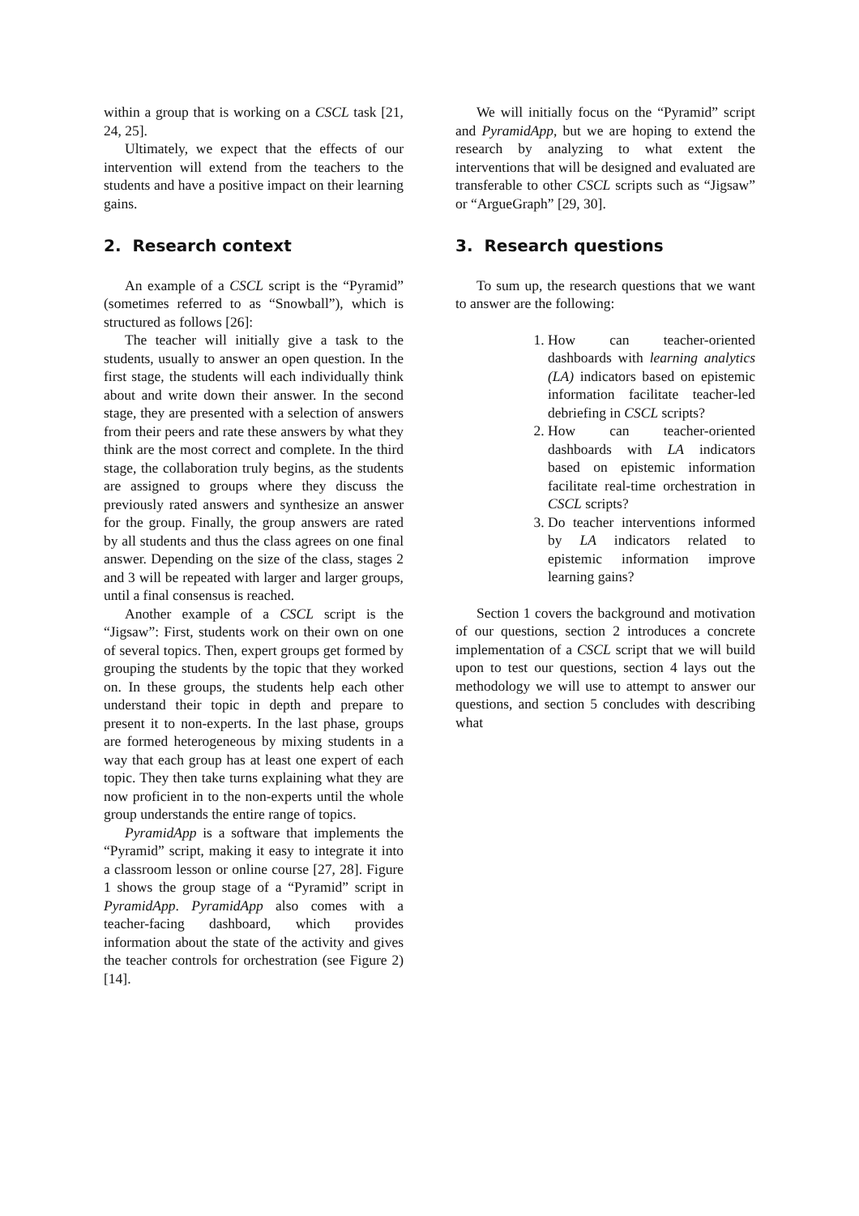within a group that is working on a CSCL task [21, 24, 25].
Ultimately, we expect that the effects of our intervention will extend from the teachers to the students and have a positive impact on their learning gains.
2. Research context
An example of a CSCL script is the “Pyramid” (sometimes referred to as “Snowball”), which is structured as follows [26]:
The teacher will initially give a task to the students, usually to answer an open question. In the first stage, the students will each individually think about and write down their answer. In the second stage, they are presented with a selection of answers from their peers and rate these answers by what they think are the most correct and complete. In the third stage, the collaboration truly begins, as the students are assigned to groups where they discuss the previously rated answers and synthesize an answer for the group. Finally, the group answers are rated by all students and thus the class agrees on one final answer. Depending on the size of the class, stages 2 and 3 will be repeated with larger and larger groups, until a final consensus is reached.
Another example of a CSCL script is the “Jigsaw”: First, students work on their own on one of several topics. Then, expert groups get formed by grouping the students by the topic that they worked on. In these groups, the students help each other understand their topic in depth and prepare to present it to non-experts. In the last phase, groups are formed heterogeneous by mixing students in a way that each group has at least one expert of each topic. They then take turns explaining what they are now proficient in to the non-experts until the whole group understands the entire range of topics.
PyramidApp is a software that implements the “Pyramid” script, making it easy to integrate it into a classroom lesson or online course [27, 28]. Figure 1 shows the group stage of a “Pyramid” script in PyramidApp. PyramidApp also comes with a teacher-facing dashboard, which provides information about the state of the activity and gives the teacher controls for orchestration (see Figure 2) [14].
We will initially focus on the “Pyramid” script and PyramidApp, but we are hoping to extend the research by analyzing to what extent the interventions that will be designed and evaluated are transferable to other CSCL scripts such as “Jigsaw” or “ArgueGraph” [29, 30].
3. Research questions
To sum up, the research questions that we want to answer are the following:
1. How can teacher-oriented dashboards with learning analytics (LA) indicators based on epistemic information facilitate teacher-led debriefing in CSCL scripts?
2. How can teacher-oriented dashboards with LA indicators based on epistemic information facilitate real-time orchestration in CSCL scripts?
3. Do teacher interventions informed by LA indicators related to epistemic information improve learning gains?
Section 1 covers the background and motivation of our questions, section 2 introduces a concrete implementation of a CSCL script that we will build upon to test our questions, section 4 lays out the methodology we will use to attempt to answer our questions, and section 5 concludes with describing what